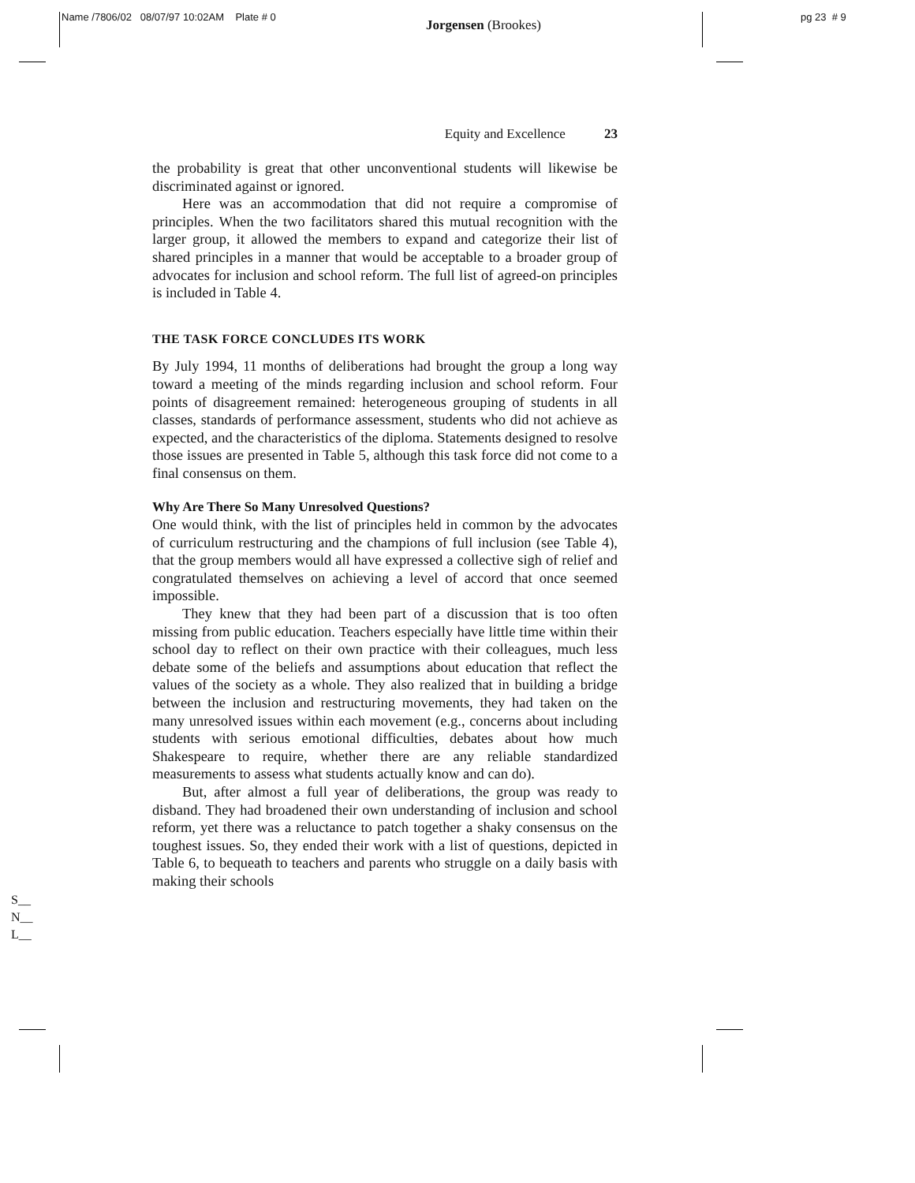Name /7806/02 08/07/97 10:02AM Plate # 0
Jorgensen (Brookes)
pg 23 # 9
Equity and Excellence 23
the probability is great that other unconventional students will likewise be discriminated against or ignored.
Here was an accommodation that did not require a compromise of principles. When the two facilitators shared this mutual recognition with the larger group, it allowed the members to expand and categorize their list of shared principles in a manner that would be acceptable to a broader group of advocates for inclusion and school reform. The full list of agreed-on principles is included in Table 4.
THE TASK FORCE CONCLUDES ITS WORK
By July 1994, 11 months of deliberations had brought the group a long way toward a meeting of the minds regarding inclusion and school reform. Four points of disagreement remained: heterogeneous grouping of students in all classes, standards of performance assessment, students who did not achieve as expected, and the characteristics of the diploma. Statements designed to resolve those issues are presented in Table 5, although this task force did not come to a final consensus on them.
Why Are There So Many Unresolved Questions?
One would think, with the list of principles held in common by the advocates of curriculum restructuring and the champions of full inclusion (see Table 4), that the group members would all have expressed a collective sigh of relief and congratulated themselves on achieving a level of accord that once seemed impossible.
They knew that they had been part of a discussion that is too often missing from public education. Teachers especially have little time within their school day to reflect on their own practice with their colleagues, much less debate some of the beliefs and assumptions about education that reflect the values of the society as a whole. They also realized that in building a bridge between the inclusion and restructuring movements, they had taken on the many unresolved issues within each movement (e.g., concerns about including students with serious emotional difficulties, debates about how much Shakespeare to require, whether there are any reliable standardized measurements to assess what students actually know and can do).
But, after almost a full year of deliberations, the group was ready to disband. They had broadened their own understanding of inclusion and school reform, yet there was a reluctance to patch together a shaky consensus on the toughest issues. So, they ended their work with a list of questions, depicted in Table 6, to bequeath to teachers and parents who struggle on a daily basis with making their schools
S__
N__
L__